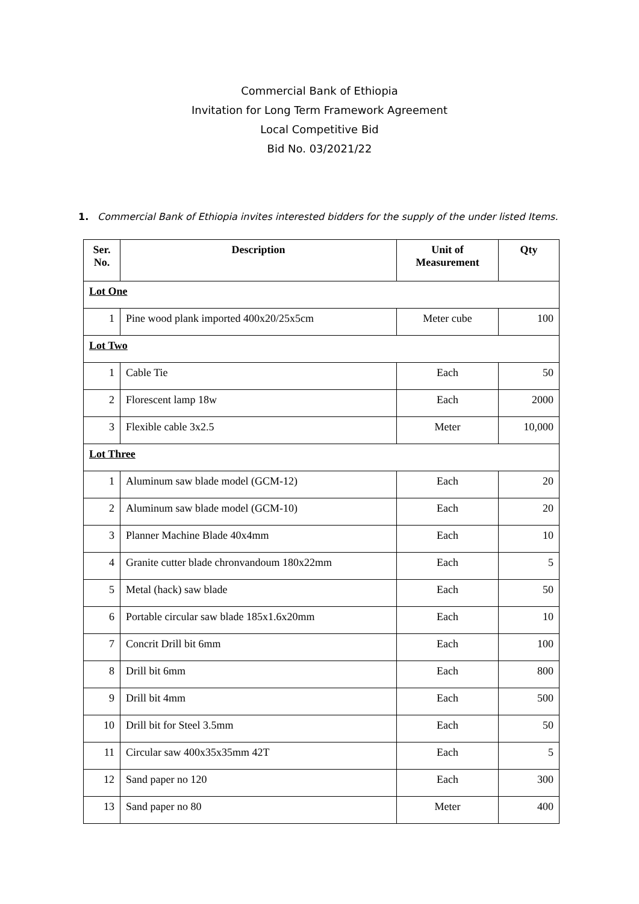Commercial Bank of Ethiopia
Invitation for Long Term Framework Agreement
Local Competitive Bid
Bid No. 03/2021/22
1. Commercial Bank of Ethiopia invites interested bidders for the supply of the under listed Items.
| Ser. No. | Description | Unit of Measurement | Qty |
| --- | --- | --- | --- |
| Lot One | | | |
| 1 | Pine wood plank imported 400x20/25x5cm | Meter cube | 100 |
| Lot Two | | | |
| 1 | Cable Tie | Each | 50 |
| 2 | Florescent lamp 18w | Each | 2000 |
| 3 | Flexible cable 3x2.5 | Meter | 10,000 |
| Lot Three | | | |
| 1 | Aluminum saw blade model (GCM-12) | Each | 20 |
| 2 | Aluminum saw blade model (GCM-10) | Each | 20 |
| 3 | Planner Machine Blade 40x4mm | Each | 10 |
| 4 | Granite cutter blade chronvandoum 180x22mm | Each | 5 |
| 5 | Metal (hack) saw blade | Each | 50 |
| 6 | Portable circular saw blade 185x1.6x20mm | Each | 10 |
| 7 | Concrit Drill bit 6mm | Each | 100 |
| 8 | Drill bit 6mm | Each | 800 |
| 9 | Drill bit 4mm | Each | 500 |
| 10 | Drill bit for Steel 3.5mm | Each | 50 |
| 11 | Circular saw 400x35x35mm 42T | Each | 5 |
| 12 | Sand paper no 120 | Each | 300 |
| 13 | Sand paper no 80 | Meter | 400 |